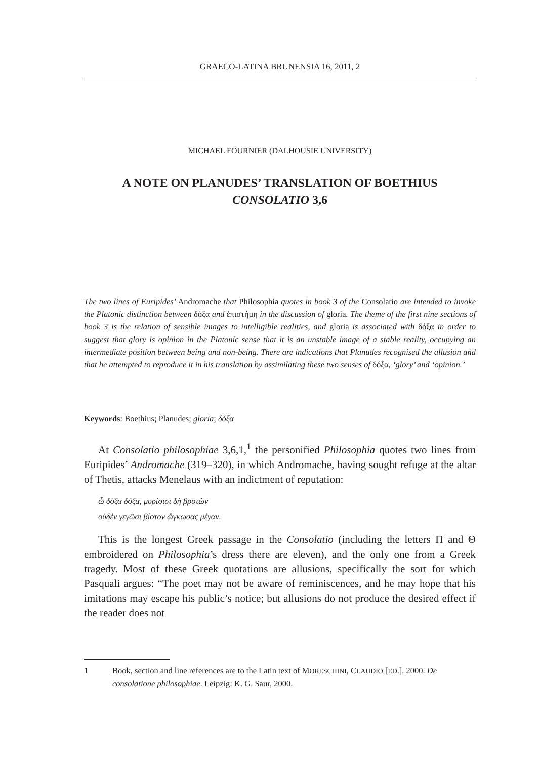GRAECO-LATINA BRUNENSIA 16, 2011, 2
MICHAEL FOURNIER (DALHOUSIE UNIVERSITY)
A NOTE ON PLANUDES’ TRANSLATION OF BOETHIUS
CONSOLATIO 3,6
The two lines of Euripides’ Andromache that Philosophia quotes in book 3 of the Consolatio are intended to invoke the Platonic distinction between δόξα and ἐπιστήμη in the discussion of gloria. The theme of the first nine sections of book 3 is the relation of sensible images to intelligible realities, and gloria is associated with δόξα in order to suggest that glory is opinion in the Platonic sense that it is an unstable image of a stable reality, occupying an intermediate position between being and non-being. There are indications that Planudes recognised the allusion and that he attempted to reproduce it in his translation by assimilating these two senses of δόξα, ‘glory’ and ‘opinion.’
Keywords: Boethius; Planudes; gloria; δόξα
At Consolatio philosophiae 3,6,1,<sup>1</sup> the personified Philosophia quotes two lines from Euripides’ Andromache (319–320), in which Andromache, having sought refuge at the altar of Thetis, attacks Menelaus with an indictment of reputation:
ὦ δόξα δόξα, μυρίοισι δὴ βροτῶν
οὐδὲν γεγῶσι βίοτον ὤγκωσας μέγαν.
This is the longest Greek passage in the Consolatio (including the letters Π and Θ embroidered on Philosophia’s dress there are eleven), and the only one from a Greek tragedy. Most of these Greek quotations are allusions, specifically the sort for which Pasquali argues: “The poet may not be aware of reminiscences, and he may hope that his imitations may escape his public’s notice; but allusions do not produce the desired effect if the reader does not
1 Book, section and line references are to the Latin text of MORESCHINI, CLAUDIO [ED.]. 2000. De consolatione philosophiae. Leipzig: K. G. Saur, 2000.